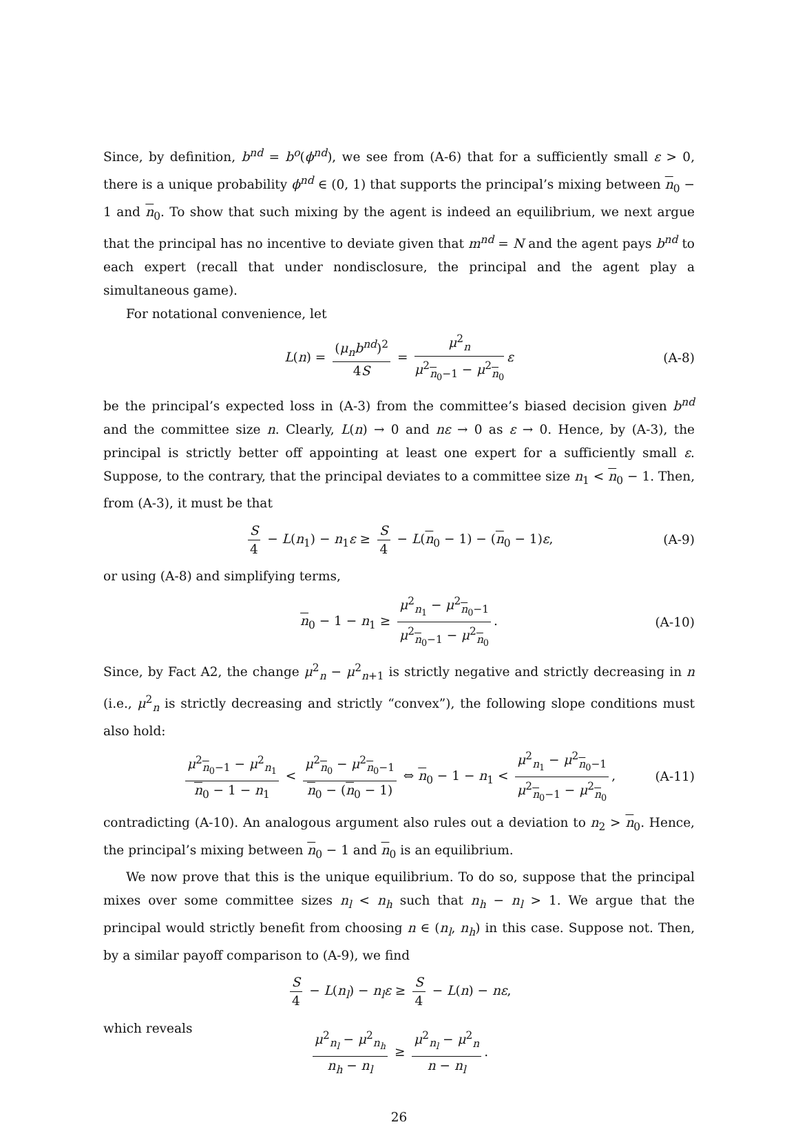Since, by definition, b<sup>nd</sup> = b<sup>o</sup>(ϕ<sup>nd</sup>), we see from (A-6) that for a sufficiently small ε > 0, there is a unique probability ϕ<sup>nd</sup> ∈ (0, 1) that supports the principal’s mixing between n<sub>0</sub> − 1 and n<sub>0</sub>. To show that such mixing by the agent is indeed an equilibrium, we next argue that the principal has no incentive to deviate given that m<sup>nd</sup> = N and the agent pays b<sup>nd</sup> to each expert (recall that under nondisclosure, the principal and the agent play a simultaneous game).
For notational convenience, let
L(n) = (μ<sub>n</sub>b<sup>nd</sup>)<sup>2</sup> 4S = μ<sup>2</sup><sub>n</sub> μ<sup>2</sup><sub>n<sub>0</sub>−1</sub> − μ<sup>2</sup><sub>n<sub>0</sub></sub> ε (A-8)
be the principal’s expected loss in (A-3) from the committee’s biased decision given b<sup>nd</sup> and the committee size n. Clearly, L(n) → 0 and nε → 0 as ε → 0. Hence, by (A-3), the principal is strictly better off appointing at least one expert for a sufficiently small ε. Suppose, to the contrary, that the principal deviates to a committee size n<sub>1</sub> < n<sub>0</sub> − 1. Then, from (A-3), it must be that
S 4 − L(n<sub>1</sub>) − n<sub>1</sub>ε ≥ S 4 − L(n<sub>0</sub> − 1) − (n<sub>0</sub> − 1)ε, (A-9)
or using (A-8) and simplifying terms,
n<sub>0</sub> − 1 − n<sub>1</sub> ≥ μ<sup>2</sup><sub>n<sub>1</sub></sub> − μ<sup>2</sup><sub>n<sub>0</sub>−1</sub> μ<sup>2</sup><sub>n<sub>0</sub>−1</sub> − μ<sup>2</sup><sub>n<sub>0</sub></sub>. (A-10)
Since, by Fact A2, the change μ<sup>2</sup><sub>n</sub> − μ<sup>2</sup><sub>n+1</sub> is strictly negative and strictly decreasing in n (i.e., μ<sup>2</sup><sub>n</sub> is strictly decreasing and strictly “convex”), the following slope conditions must also hold:
μ<sup>2</sup><sub>n<sub>0</sub>−1</sub> − μ<sup>2</sup><sub>n<sub>1</sub></sub> n<sub>0</sub> − 1 − n<sub>1</sub> < μ<sup>2</sup><sub>n<sub>0</sub></sub> − μ<sup>2</sup><sub>n<sub>0</sub>−1</sub> n<sub>0</sub> − (n<sub>0</sub> − 1) ⇔ n<sub>0</sub> − 1 − n<sub>1</sub> < μ<sup>2</sup><sub>n<sub>1</sub></sub> − μ<sup>2</sup><sub>n<sub>0</sub>−1</sub> μ<sup>2</sup><sub>n<sub>0</sub>−1</sub> − μ<sup>2</sup><sub>n<sub>0</sub></sub>, (A-11)
contradicting (A-10). An analogous argument also rules out a deviation to n<sub>2</sub> > n<sub>0</sub>. Hence, the principal’s mixing between n<sub>0</sub> − 1 and n<sub>0</sub> is an equilibrium.
We now prove that this is the unique equilibrium. To do so, suppose that the principal mixes over some committee sizes n<sub>l</sub> < n<sub>h</sub> such that n<sub>h</sub> − n<sub>l</sub> > 1. We argue that the principal would strictly benefit from choosing n ∈ (n<sub>l</sub>, n<sub>h</sub>) in this case. Suppose not. Then, by a similar payoff comparison to (A-9), we find
S 4 − L(n<sub>l</sub>) − n<sub>l</sub>ε ≥ S 4 − L(n) − nε,
which reveals
μ<sup>2</sup><sub>n<sub>l</sub></sub> − μ<sup>2</sup><sub>n<sub>h</sub></sub> n<sub>h</sub> − n<sub>l</sub> ≥ μ<sup>2</sup><sub>n<sub>l</sub></sub> − μ<sup>2</sup><sub>n</sub> n − n<sub>l</sub>.
26